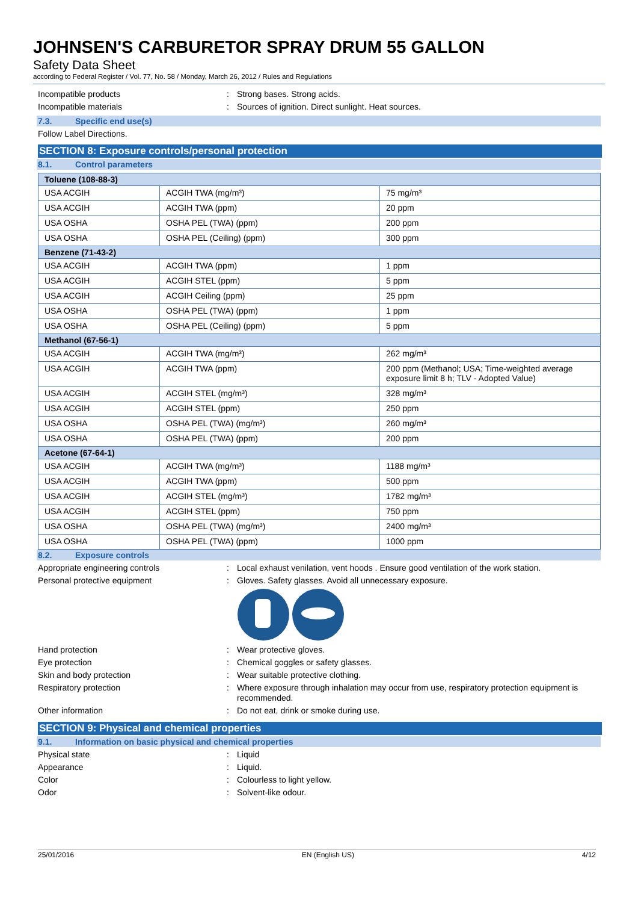JOHNSEN'S CARBURETOR SPRAY DRUM 55 GALLON
Safety Data Sheet
according to Federal Register / Vol. 77, No. 58 / Monday, March 26, 2012 / Rules and Regulations
Incompatible products : Strong bases. Strong acids.
Incompatible materials : Sources of ignition. Direct sunlight. Heat sources.
7.3. Specific end use(s)
Follow Label Directions.
SECTION 8: Exposure controls/personal protection
8.1. Control parameters
| Toluene (108-88-3) | | |
| --- | --- | --- |
| USA ACGIH | ACGIH TWA (mg/m³) | 75 mg/m³ |
| USA ACGIH | ACGIH TWA (ppm) | 20 ppm |
| USA OSHA | OSHA PEL (TWA) (ppm) | 200 ppm |
| USA OSHA | OSHA PEL (Ceiling) (ppm) | 300 ppm |
| Benzene (71-43-2) | | |
| USA ACGIH | ACGIH TWA (ppm) | 1 ppm |
| USA ACGIH | ACGIH STEL (ppm) | 5 ppm |
| USA ACGIH | ACGIH Ceiling (ppm) | 25 ppm |
| USA OSHA | OSHA PEL (TWA) (ppm) | 1 ppm |
| USA OSHA | OSHA PEL (Ceiling) (ppm) | 5 ppm |
| Methanol (67-56-1) | | |
| USA ACGIH | ACGIH TWA (mg/m³) | 262 mg/m³ |
| USA ACGIH | ACGIH TWA (ppm) | 200 ppm (Methanol; USA; Time-weighted average exposure limit 8 h; TLV - Adopted Value) |
| USA ACGIH | ACGIH STEL (mg/m³) | 328 mg/m³ |
| USA ACGIH | ACGIH STEL (ppm) | 250 ppm |
| USA OSHA | OSHA PEL (TWA) (mg/m³) | 260 mg/m³ |
| USA OSHA | OSHA PEL (TWA) (ppm) | 200 ppm |
| Acetone (67-64-1) | | |
| USA ACGIH | ACGIH TWA (mg/m³) | 1188 mg/m³ |
| USA ACGIH | ACGIH TWA (ppm) | 500 ppm |
| USA ACGIH | ACGIH STEL (mg/m³) | 1782 mg/m³ |
| USA ACGIH | ACGIH STEL (ppm) | 750 ppm |
| USA OSHA | OSHA PEL (TWA) (mg/m³) | 2400 mg/m³ |
| USA OSHA | OSHA PEL (TWA) (ppm) | 1000 ppm |
8.2. Exposure controls
Appropriate engineering controls : Local exhaust venilation, vent hoods . Ensure good ventilation of the work station.
Personal protective equipment : Gloves. Safety glasses. Avoid all unnecessary exposure.
Hand protection : Wear protective gloves.
Eye protection : Chemical goggles or safety glasses.
Skin and body protection : Wear suitable protective clothing.
Respiratory protection : Where exposure through inhalation may occur from use, respiratory protection equipment is recommended.
Other information : Do not eat, drink or smoke during use.
SECTION 9: Physical and chemical properties
9.1. Information on basic physical and chemical properties
Physical state : Liquid
Appearance : Liquid.
Color : Colourless to light yellow.
Odor : Solvent-like odour.
25/01/2016 EN (English US) 4/12